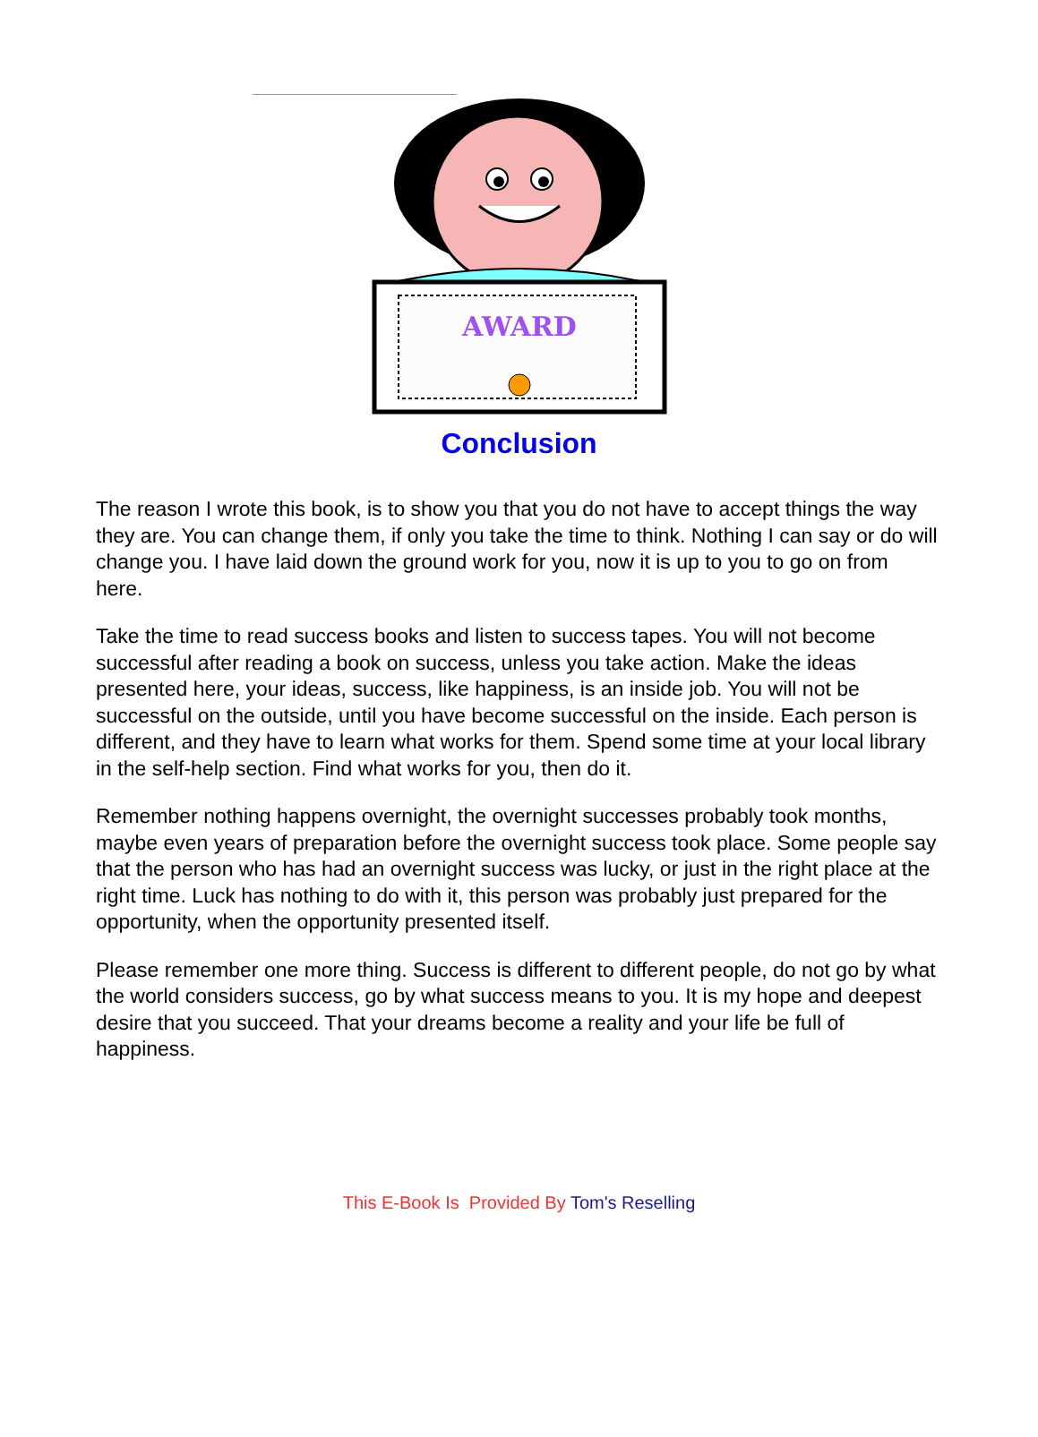AWARD
Conclusion
The reason I wrote this book, is to show you that you do not have to accept things the way they are. You can change them, if only you take the time to think. Nothing I can say or do will change you. I have laid down the ground work for you, now it is up to you to go on from here.
Take the time to read success books and listen to success tapes. You will not become successful after reading a book on success, unless you take action. Make the ideas presented here, your ideas, success, like happiness, is an inside job. You will not be successful on the outside, until you have become successful on the inside. Each person is different, and they have to learn what works for them. Spend some time at your local library in the self-help section. Find what works for you, then do it.
Remember nothing happens overnight, the overnight successes probably took months, maybe even years of preparation before the overnight success took place. Some people say that the person who has had an overnight success was lucky, or just in the right place at the right time. Luck has nothing to do with it, this person was probably just prepared for the opportunity, when the opportunity presented itself.
Please remember one more thing. Success is different to different people, do not go by what the world considers success, go by what success means to you. It is my hope and deepest desire that you succeed. That your dreams become a reality and your life be full of happiness.
This E-Book Is Provided By Tom's Reselling